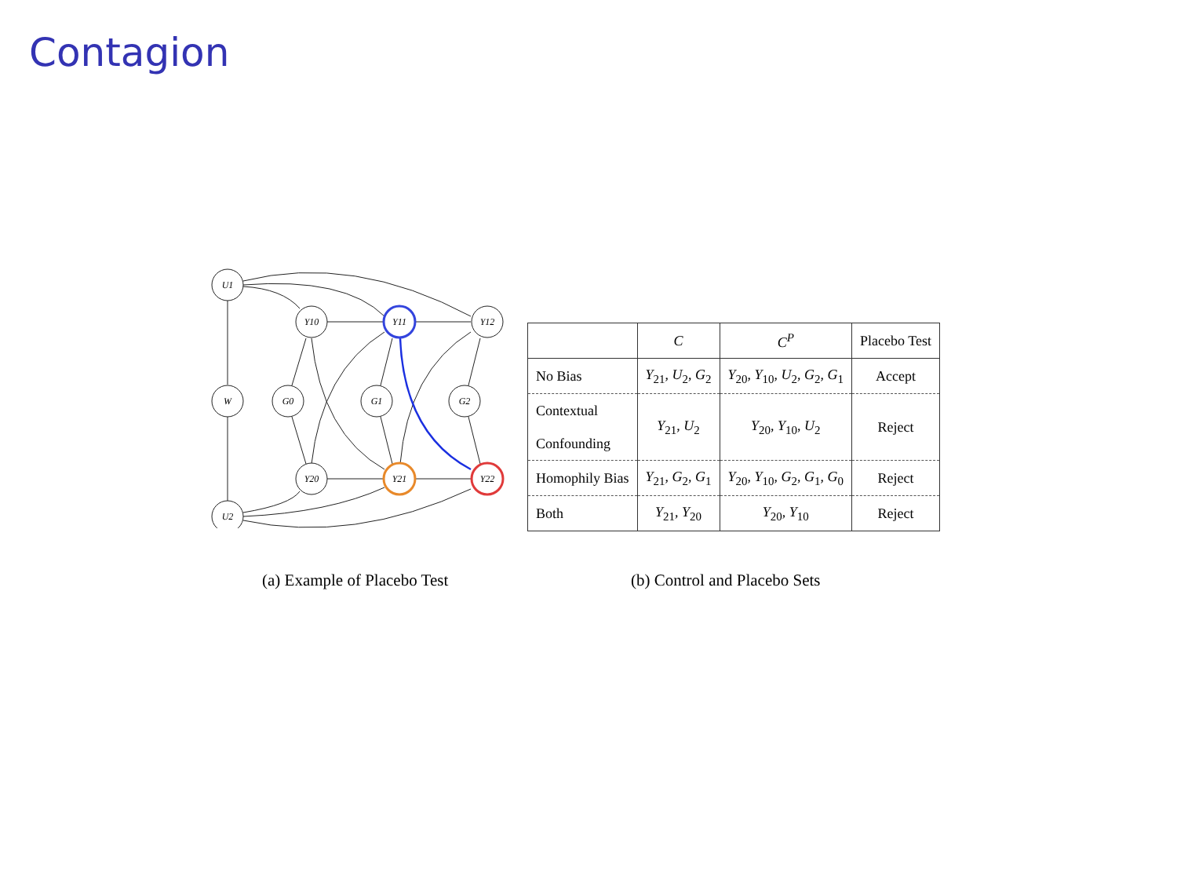Contagion
U1
W
U2
Y10
Y11
Y12
G0
G1
G2
Y20
Y21
Y22
| | C | C<sup>P</sup> | Placebo Test |
| --- | --- | --- | --- |
| No Bias | Y<sub>21</sub>, U<sub>2</sub>, G<sub>2</sub> | Y<sub>20</sub>, Y<sub>10</sub>, U<sub>2</sub>, G<sub>2</sub>, G<sub>1</sub> | Accept |
| Contextual Confounding | Y<sub>21</sub>, U<sub>2</sub> | Y<sub>20</sub>, Y<sub>10</sub>, U<sub>2</sub> | Reject |
| Homophily Bias | Y<sub>21</sub>, G<sub>2</sub>, G<sub>1</sub> | Y<sub>20</sub>, Y<sub>10</sub>, G<sub>2</sub>, G<sub>1</sub>, G<sub>0</sub> | Reject |
| Both | Y<sub>21</sub>, Y<sub>20</sub> | Y<sub>20</sub>, Y<sub>10</sub> | Reject |
(a) Example of Placebo Test (b) Control and Placebo Sets